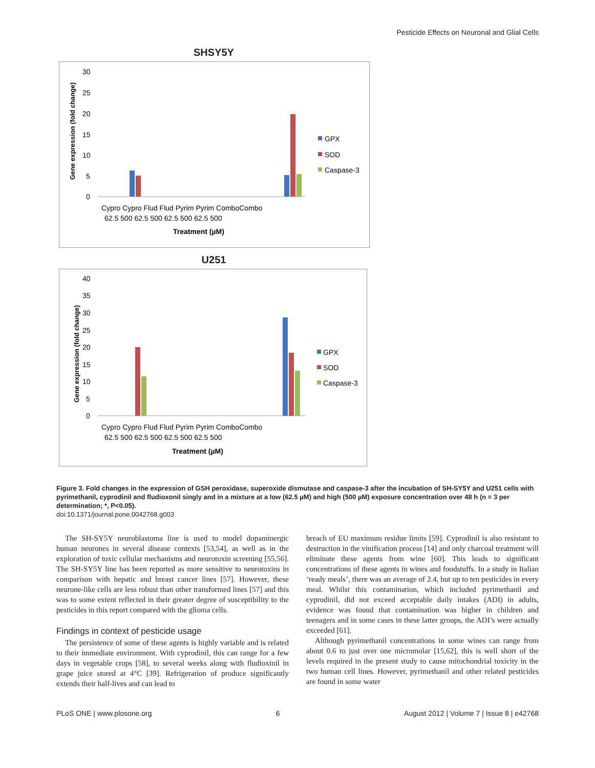Pesticide Effects on Neuronal and Glial Cells
SHSY5Y
Gene expression (fold change)
30
25
20
15
10
5
0
Cypro Cypro Flud Flud Pyrim Pyrim ComboCombo
62.5 500 62.5 500 62.5 500 62.5 500
Treatment (µM)
GPX
SOD
Caspase-3
U251
Gene expression (fold change)
40
35
30
25
20
15
10
5
0
Cypro Cypro Flud Flud Pyrim Pyrim ComboCombo
62.5 500 62.5 500 62.5 500 62.5 500
Treatment (µM)
GPX
SOD
Caspase-3
Figure 3. Fold changes in the expression of GSH peroxidase, superoxide dismutase and caspase-3 after the incubation of SH-SY5Y and U251 cells with pyrimethanil, cyprodinil and fludioxonil singly and in a mixture at a low (62.5 µM) and high (500 µM) exposure concentration over 48 h (n = 3 per determination; *, P<0.05).
doi:10.1371/journal.pone.0042768.g003
The SH-SY5Y neuroblastoma line is used to model dopaminergic human neurones in several disease contexts [53,54], as well as in the exploration of toxic cellular mechanisms and neurotoxin screening [55,56]. The SH-SY5Y line has been reported as more sensitive to neurotoxins in comparison with hepatic and breast cancer lines [57]. However, these neurone-like cells are less robust than other transformed lines [57] and this was to some extent reflected in their greater degree of susceptibility to the pesticides in this report compared with the glioma cells.
Findings in context of pesticide usage
The persistence of some of these agents is highly variable and is related to their immediate environment. With cyprodinil, this can range for a few days in vegetable crops [58], to several weeks along with fludioxinil in grape juice stored at 4°C [39]. Refrigeration of produce significantly extends their half-lives and can lead to
breach of EU maximum residue limits [59]. Cyprodinil is also resistant to destruction in the vinification process [14] and only charcoal treatment will eliminate these agents from wine [60]. This leads to significant concentrations of these agents in wines and foodstuffs. In a study in Italian ‘ready meals’, there was an average of 2.4, but up to ten pesticides in every meal. Whilst this contamination, which included pyrimethanil and cyprodinil, did not exceed acceptable daily intakes (ADI) in adults, evidence was found that contamination was higher in children and teenagers and in some cases in these latter groups, the ADI’s were actually exceeded [61].
Although pyrimethanil concentrations in some wines can range from about 0.6 to just over one micromolar [15,62], this is well short of the levels required in the present study to cause mitochondrial toxicity in the two human cell lines. However, pyrimethanil and other related pesticides are found in some water
PLoS ONE | www.plosone.org 6 August 2012 | Volume 7 | Issue 8 | e42768